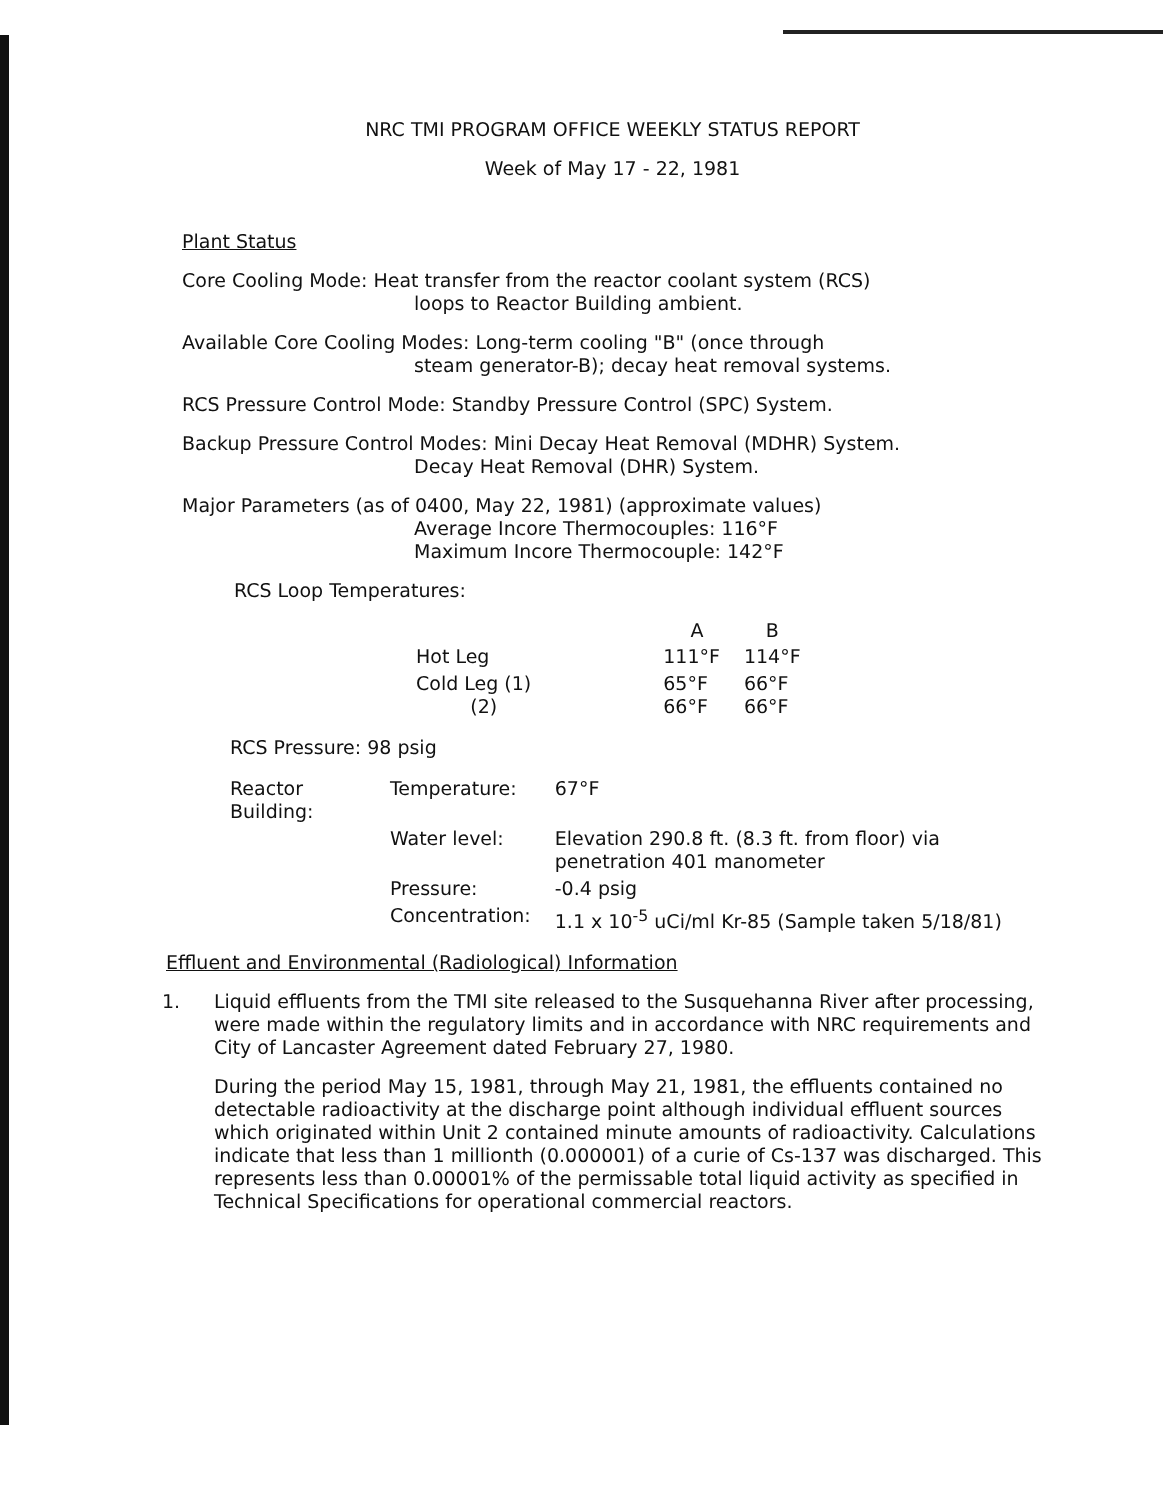NRC TMI PROGRAM OFFICE WEEKLY STATUS REPORT
Week of May 17 - 22, 1981
Plant Status
Core Cooling Mode: Heat transfer from the reactor coolant system (RCS)
loops to Reactor Building ambient.
Available Core Cooling Modes: Long-term cooling "B" (once through
steam generator-B); decay heat removal systems.
RCS Pressure Control Mode: Standby Pressure Control (SPC) System.
Backup Pressure Control Modes: Mini Decay Heat Removal (MDHR) System.
Decay Heat Removal (DHR) System.
Major Parameters (as of 0400, May 22, 1981) (approximate values)
Average Incore Thermocouples: 116°F
Maximum Incore Thermocouple: 142°F
RCS Loop Temperatures:
| | A | B |
| --- | --- | --- |
| Hot Leg | 111°F | 114°F |
| Cold Leg (1) (2) | 65°F 66°F | 66°F 66°F |
RCS Pressure: 98 psig
| Reactor Building: | Temperature: | 67°F |
| | Water level: | Elevation 290.8 ft. (8.3 ft. from floor) via penetration 401 manometer |
| | Pressure: | -0.4 psig |
| | Concentration: | 1.1 x 10<sup>-5</sup> uCi/ml Kr-85 (Sample taken 5/18/81) |
Effluent and Environmental (Radiological) Information
1. Liquid effluents from the TMI site released to the Susquehanna River after processing, were made within the regulatory limits and in accordance with NRC requirements and City of Lancaster Agreement dated February 27, 1980.
During the period May 15, 1981, through May 21, 1981, the effluents contained no detectable radioactivity at the discharge point although individual effluent sources which originated within Unit 2 contained minute amounts of radioactivity. Calculations indicate that less than 1 millionth (0.000001) of a curie of Cs-137 was discharged. This represents less than 0.00001% of the permissable total liquid activity as specified in Technical Specifications for operational commercial reactors.